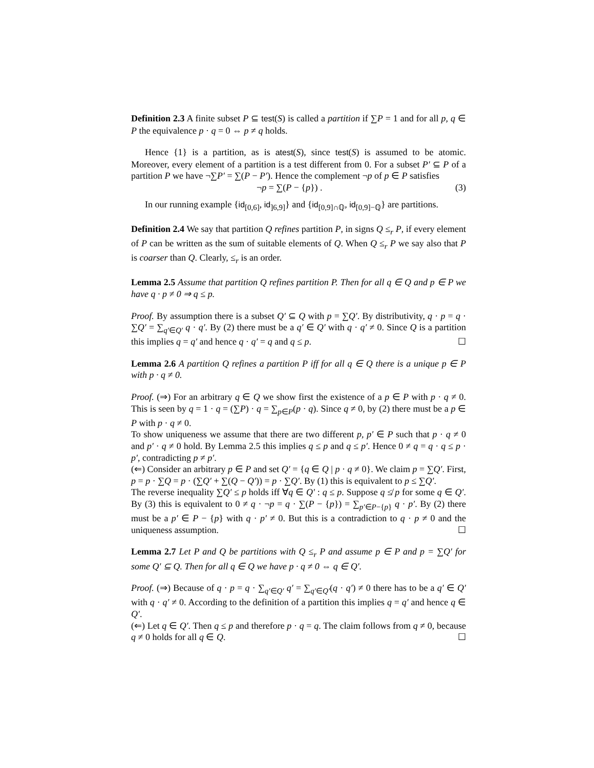Definition 2.3 A finite subset P ⊆ test(S) is called a partition if ∑P = 1 and for all p, q ∈ P the equivalence p · q = 0 ⇔ p ≠ q holds.
Hence {1} is a partition, as is atest(S), since test(S) is assumed to be atomic. Moreover, every element of a partition is a test different from 0. For a subset P′ ⊆ P of a partition P we have ¬∑P′ = ∑(P − P′). Hence the complement ¬p of p ∈ P satisfies
¬p = ∑(P − {p}) . (3)
In our running example {id<sub>[0,6]</sub>, id<sub>]6,9]</sub>} and {id<sub>[0,9]∩ℚ</sub>, id<sub>[0,9]−ℚ</sub>} are partitions.
Definition 2.4 We say that partition Q refines partition P, in signs Q ≤<sub>r</sub> P, if every element of P can be written as the sum of suitable elements of Q. When Q ≤<sub>r</sub> P we say also that P is coarser than Q. Clearly, ≤<sub>r</sub> is an order.
Lemma 2.5 Assume that partition Q refines partition P. Then for all q ∈ Q and p ∈ P we have q · p ≠ 0 ⇒ q ≤ p.
Proof. By assumption there is a subset Q′ ⊆ Q with p = ∑Q′. By distributivity, q · p = q · ∑Q′ = ∑<sub>q′∈Q′</sub> q · q′. By (2) there must be a q′ ∈ Q′ with q · q′ ≠ 0. Since Q is a partition this implies q = q′ and hence q · q′ = q and q ≤ p. ☐
Lemma 2.6 A partition Q refines a partition P iff for all q ∈ Q there is a unique p ∈ P with p · q ≠ 0.
Proof. (⇒) For an arbitrary q ∈ Q we show first the existence of a p ∈ P with p · q ≠ 0. This is seen by q = 1 · q = (∑P) · q = ∑<sub>p∈P</sub>(p · q). Since q ≠ 0, by (2) there must be a p ∈ P with p · q ≠ 0.
To show uniqueness we assume that there are two different p, p′ ∈ P such that p · q ≠ 0 and p′ · q ≠ 0 hold. By Lemma 2.5 this implies q ≤ p and q ≤ p′. Hence 0 ≠ q = q · q ≤ p · p′, contradicting p ≠ p′.
(⇐) Consider an arbitrary p ∈ P and set Q′ = {q ∈ Q | p · q ≠ 0}. We claim p = ∑Q′. First, p = p · ∑Q = p · (∑Q′ + ∑(Q − Q′)) = p · ∑Q′. By (1) this is equivalent to p ≤ ∑Q′.
The reverse inequality ∑Q′ ≤ p holds iff ∀q ∈ Q′ : q ≤ p. Suppose q ≰ p for some q ∈ Q′. By (3) this is equivalent to 0 ≠ q · ¬p = q · ∑(P − {p}) = ∑<sub>p′∈P−{p}</sub> q · p′. By (2) there must be a p′ ∈ P − {p} with q · p′ ≠ 0. But this is a contradiction to q · p ≠ 0 and the uniqueness assumption. ☐
Lemma 2.7 Let P and Q be partitions with Q ≤<sub>r</sub> P and assume p ∈ P and p = ∑Q′ for some Q′ ⊆ Q. Then for all q ∈ Q we have p · q ≠ 0 ⇔ q ∈ Q′.
Proof. (⇒) Because of q · p = q · ∑<sub>q′∈Q′</sub> q′ = ∑<sub>q′∈Q′</sub>(q · q′) ≠ 0 there has to be a q′ ∈ Q′ with q · q′ ≠ 0. According to the definition of a partition this implies q = q′ and hence q ∈ Q′.
(⇐) Let q ∈ Q′. Then q ≤ p and therefore p · q = q. The claim follows from q ≠ 0, because q ≠ 0 holds for all q ∈ Q. ☐